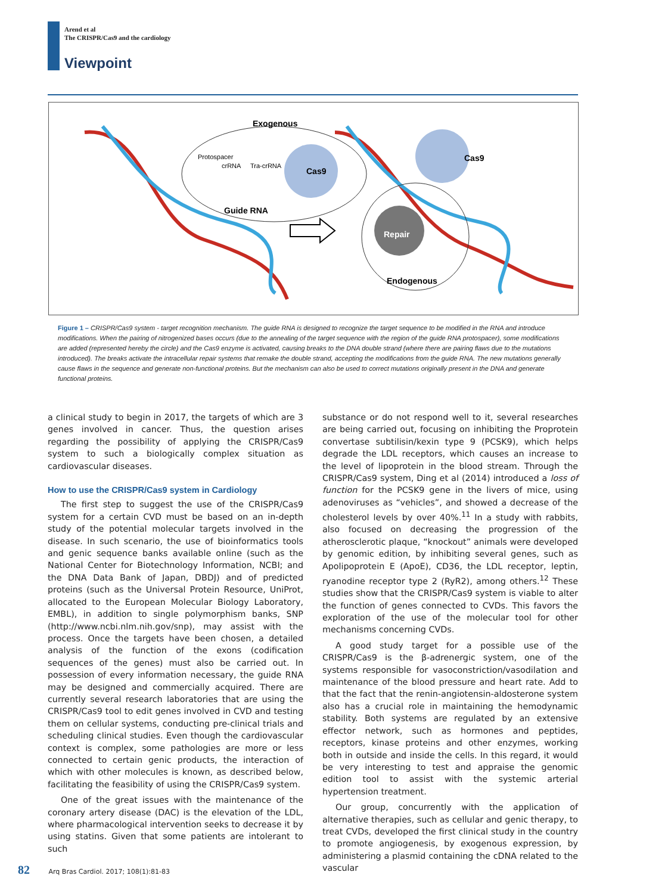Arend et al
The CRISPR/Cas9 and the cardiology
Viewpoint
Exogenous
Cas9
Cas9
Guide RNA
Repair
Endogenous
Protospacer
crRNA
Tra-crRNA
Figure 1 – CRISPR/Cas9 system - target recognition mechanism. The guide RNA is designed to recognize the target sequence to be modified in the RNA and introduce modifications. When the pairing of nitrogenized bases occurs (due to the annealing of the target sequence with the region of the guide RNA protospacer), some modifications are added (represented hereby the circle) and the Cas9 enzyme is activated, causing breaks to the DNA double strand (where there are pairing flaws due to the mutations introduced). The breaks activate the intracellular repair systems that remake the double strand, accepting the modifications from the guide RNA. The new mutations generally cause flaws in the sequence and generate non-functional proteins. But the mechanism can also be used to correct mutations originally present in the DNA and generate functional proteins.
a clinical study to begin in 2017, the targets of which are 3 genes involved in cancer. Thus, the question arises regarding the possibility of applying the CRISPR/Cas9 system to such a biologically complex situation as cardiovascular diseases.
How to use the CRISPR/Cas9 system in Cardiology
The first step to suggest the use of the CRISPR/Cas9 system for a certain CVD must be based on an in-depth study of the potential molecular targets involved in the disease. In such scenario, the use of bioinformatics tools and genic sequence banks available online (such as the National Center for Biotechnology Information, NCBI; and the DNA Data Bank of Japan, DBDJ) and of predicted proteins (such as the Universal Protein Resource, UniProt, allocated to the European Molecular Biology Laboratory, EMBL), in addition to single polymorphism banks, SNP (http://www.ncbi.nlm.nih.gov/snp), may assist with the process. Once the targets have been chosen, a detailed analysis of the function of the exons (codification sequences of the genes) must also be carried out. In possession of every information necessary, the guide RNA may be designed and commercially acquired. There are currently several research laboratories that are using the CRISPR/Cas9 tool to edit genes involved in CVD and testing them on cellular systems, conducting pre-clinical trials and scheduling clinical studies. Even though the cardiovascular context is complex, some pathologies are more or less connected to certain genic products, the interaction of which with other molecules is known, as described below, facilitating the feasibility of using the CRISPR/Cas9 system.
One of the great issues with the maintenance of the coronary artery disease (DAC) is the elevation of the LDL, where pharmacological intervention seeks to decrease it by using statins. Given that some patients are intolerant to such
substance or do not respond well to it, several researches are being carried out, focusing on inhibiting the Proprotein convertase subtilisin/kexin type 9 (PCSK9), which helps degrade the LDL receptors, which causes an increase to the level of lipoprotein in the blood stream. Through the CRISPR/Cas9 system, Ding et al (2014) introduced a loss of function for the PCSK9 gene in the livers of mice, using adenoviruses as “vehicles”, and showed a decrease of the cholesterol levels by over 40%.<sup>11</sup> In a study with rabbits, also focused on decreasing the progression of the atherosclerotic plaque, “knockout” animals were developed by genomic edition, by inhibiting several genes, such as Apolipoprotein E (ApoE), CD36, the LDL receptor, leptin, ryanodine receptor type 2 (RyR2), among others.<sup>12</sup> These studies show that the CRISPR/Cas9 system is viable to alter the function of genes connected to CVDs. This favors the exploration of the use of the molecular tool for other mechanisms concerning CVDs.
A good study target for a possible use of the CRISPR/Cas9 is the β-adrenergic system, one of the systems responsible for vasoconstriction/vasodilation and maintenance of the blood pressure and heart rate. Add to that the fact that the renin-angiotensin-aldosterone system also has a crucial role in maintaining the hemodynamic stability. Both systems are regulated by an extensive effector network, such as hormones and peptides, receptors, kinase proteins and other enzymes, working both in outside and inside the cells. In this regard, it would be very interesting to test and appraise the genomic edition tool to assist with the systemic arterial hypertension treatment.
Our group, concurrently with the application of alternative therapies, such as cellular and genic therapy, to treat CVDs, developed the first clinical study in the country to promote angiogenesis, by exogenous expression, by administering a plasmid containing the cDNA related to the vascular
82 Arq Bras Cardiol. 2017; 108(1):81-83